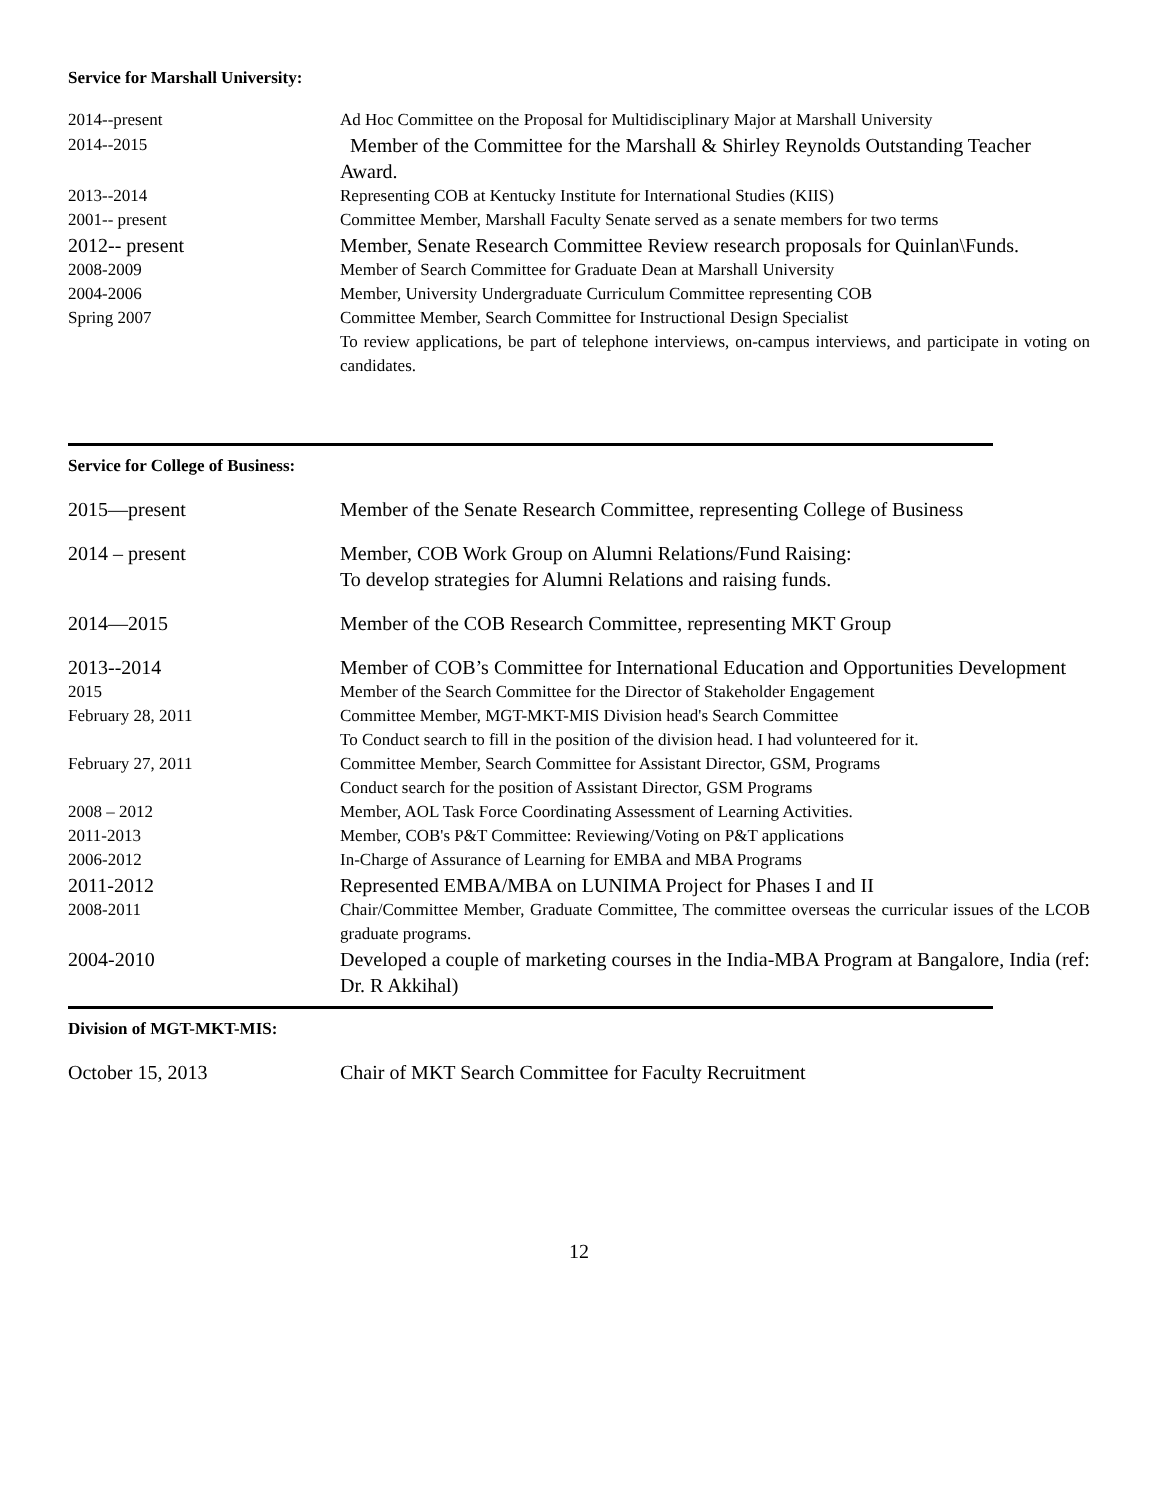Service for Marshall University:
| 2014--present | Ad Hoc Committee on the Proposal for Multidisciplinary Major at Marshall University |
| 2014--2015 | Member of the Committee for the Marshall & Shirley Reynolds Outstanding Teacher Award. |
| 2013--2014 | Representing COB at Kentucky Institute for International Studies (KIIS) |
| 2001-- present | Committee Member, Marshall Faculty Senate served as a senate members for two terms |
| 2012-- present | Member, Senate Research Committee Review research proposals for Quinlan\Funds. |
| 2008-2009 | Member of Search Committee for Graduate Dean at Marshall University |
| 2004-2006 | Member, University Undergraduate Curriculum Committee representing COB |
| Spring 2007 | Committee Member, Search Committee for Instructional Design Specialist |
| | To review applications, be part of telephone interviews, on-campus interviews, and participate in voting on candidates. |
Service for College of Business:
| 2015—present | Member of the Senate Research Committee, representing College of Business |
| 2014 – present | Member, COB Work Group on Alumni Relations/Fund Raising: To develop strategies for Alumni Relations and raising funds. |
| 2014—2015 | Member of the COB Research Committee, representing MKT Group |
| 2013--2014 | Member of COB’s Committee for International Education and Opportunities Development |
| 2015 | Member of the Search Committee for the Director of Stakeholder Engagement |
| February 28, 2011 | Committee Member, MGT-MKT-MIS Division head's Search Committee To Conduct search to fill in the position of the division head. I had volunteered for it. |
| February 27, 2011 | Committee Member, Search Committee for Assistant Director, GSM, Programs Conduct search for the position of Assistant Director, GSM Programs |
| 2008 – 2012 | Member, AOL Task Force Coordinating Assessment of Learning Activities. |
| 2011-2013 | Member, COB's P&T Committee: Reviewing/Voting on P&T applications |
| 2006-2012 | In-Charge of Assurance of Learning for EMBA and MBA Programs |
| 2011-2012 | Represented EMBA/MBA on LUNIMA Project for Phases I and II |
| 2008-2011 | Chair/Committee Member, Graduate Committee, The committee overseas the curricular issues of the LCOB graduate programs. |
| 2004-2010 | Developed a couple of marketing courses in the India-MBA Program at Bangalore, India (ref: Dr. R Akkihal) |
Division of MGT-MKT-MIS:
| October 15, 2013 | Chair of MKT Search Committee for Faculty Recruitment |
12